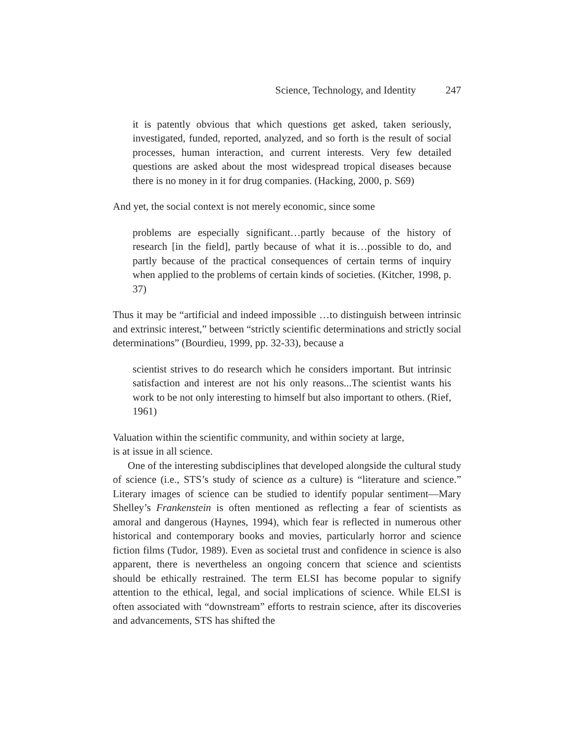Science, Technology, and Identity 247
it is patently obvious that which questions get asked, taken seriously, investigated, funded, reported, analyzed, and so forth is the result of social processes, human interaction, and current interests. Very few detailed questions are asked about the most widespread tropical diseases because there is no money in it for drug companies. (Hacking, 2000, p. S69)
And yet, the social context is not merely economic, since some
problems are especially significant…partly because of the history of research [in the field], partly because of what it is…possible to do, and partly because of the practical consequences of certain terms of inquiry when applied to the problems of certain kinds of societies. (Kitcher, 1998, p. 37)
Thus it may be “artificial and indeed impossible …to distinguish between intrinsic and extrinsic interest,” between “strictly scientific determinations and strictly social determinations” (Bourdieu, 1999, pp. 32-33), because a
scientist strives to do research which he considers important. But intrinsic satisfaction and interest are not his only reasons...The scientist wants his work to be not only interesting to himself but also important to others. (Rief, 1961)
Valuation within the scientific community, and within society at large,
is at issue in all science.
One of the interesting subdisciplines that developed alongside the cultural study of science (i.e., STS’s study of science as a culture) is “literature and science.” Literary images of science can be studied to identify popular sentiment—Mary Shelley’s Frankenstein is often mentioned as reflecting a fear of scientists as amoral and dangerous (Haynes, 1994), which fear is reflected in numerous other historical and contemporary books and movies, particularly horror and science fiction films (Tudor, 1989). Even as societal trust and confidence in science is also apparent, there is nevertheless an ongoing concern that science and scientists should be ethically restrained. The term ELSI has become popular to signify attention to the ethical, legal, and social implications of science. While ELSI is often associated with “downstream” efforts to restrain science, after its discoveries and advancements, STS has shifted the